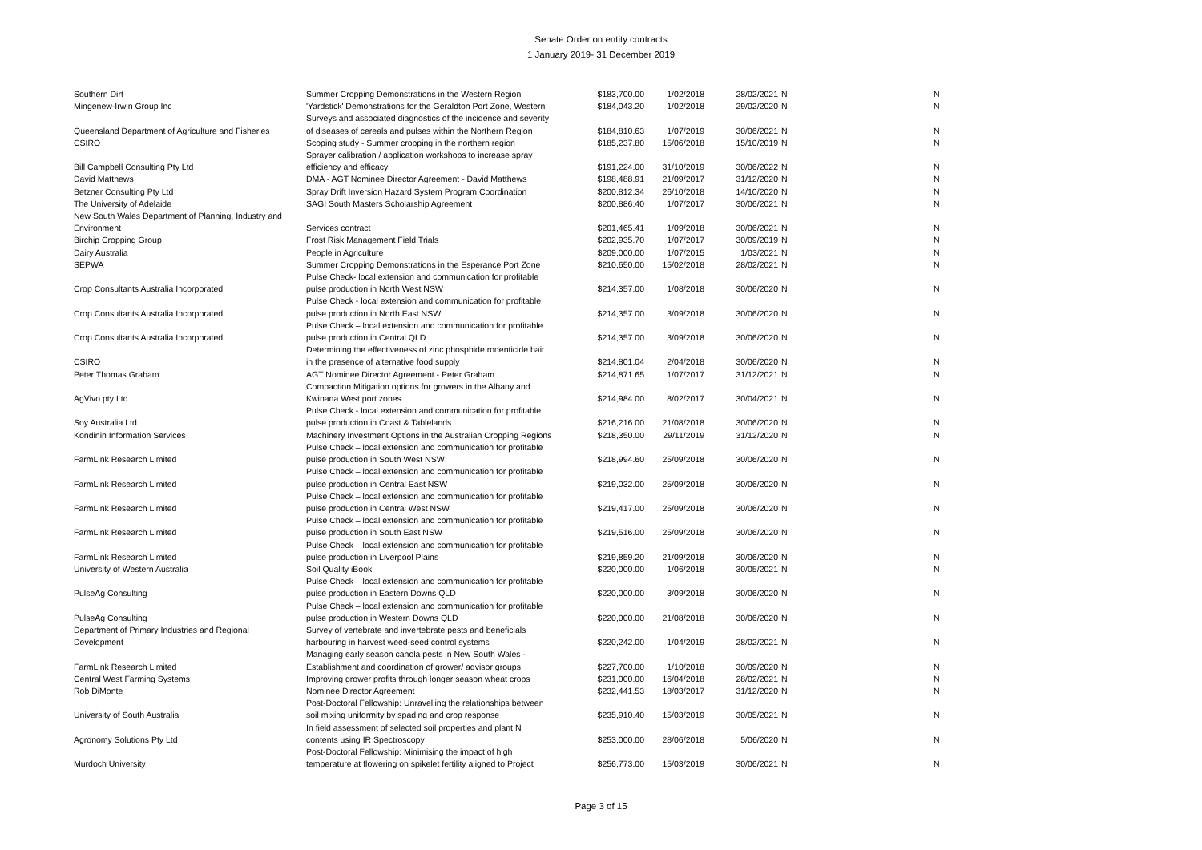Senate Order on entity contracts
1 January 2019- 31 December 2019
| Southern Dirt | Summer Cropping Demonstrations in the Western Region | $183,700.00 | 1/02/2018 | 28/02/2021 | N | N |
| Mingenew-Irwin Group Inc | 'Yardstick' Demonstrations for the Geraldton Port Zone, Western | $184,043.20 | 1/02/2018 | 29/02/2020 | N | N |
| Queensland Department of Agriculture and Fisheries | Surveys and associated diagnostics of the incidence and severity of diseases of cereals and pulses within the Northern Region | $184,810.63 | 1/07/2019 | 30/06/2021 | N | N |
| CSIRO | Scoping study - Summer cropping in the northern region | $185,237.80 | 15/06/2018 | 15/10/2019 | N | N |
| Bill Campbell Consulting Pty Ltd | Sprayer calibration / application workshops to increase spray efficiency and efficacy | $191,224.00 | 31/10/2019 | 30/06/2022 | N | N |
| David Matthews | DMA - AGT Nominee Director Agreement - David Matthews | $198,488.91 | 21/09/2017 | 31/12/2020 | N | N |
| Betzner Consulting Pty Ltd | Spray Drift Inversion Hazard System Program Coordination | $200,812.34 | 26/10/2018 | 14/10/2020 | N | N |
| The University of Adelaide | SAGI South Masters Scholarship Agreement | $200,886.40 | 1/07/2017 | 30/06/2021 | N | N |
| New South Wales Department of Planning, Industry and Environment | Services contract | $201,465.41 | 1/09/2018 | 30/06/2021 | N | N |
| Birchip Cropping Group | Frost Risk Management Field Trials | $202,935.70 | 1/07/2017 | 30/09/2019 | N | N |
| Dairy Australia | People in Agriculture | $209,000.00 | 1/07/2015 | 1/03/2021 | N | N |
| SEPWA | Summer Cropping Demonstrations in the Esperance Port Zone | $210,650.00 | 15/02/2018 | 28/02/2021 | N | N |
| Crop Consultants Australia Incorporated | Pulse Check- local extension and communication for profitable pulse production in North West NSW | $214,357.00 | 1/08/2018 | 30/06/2020 | N | N |
| Crop Consultants Australia Incorporated | Pulse Check - local extension and communication for profitable pulse production in North East NSW | $214,357.00 | 3/09/2018 | 30/06/2020 | N | N |
| Crop Consultants Australia Incorporated | Pulse Check – local extension and communication for profitable pulse production in Central QLD | $214,357.00 | 3/09/2018 | 30/06/2020 | N | N |
| CSIRO | Determining the effectiveness of zinc phosphide rodenticide bait in the presence of alternative food supply | $214,801.04 | 2/04/2018 | 30/06/2020 | N | N |
| Peter Thomas Graham | AGT Nominee Director Agreement - Peter Graham | $214,871.65 | 1/07/2017 | 31/12/2021 | N | N |
| AgVivo pty Ltd | Compaction Mitigation options for growers in the Albany and Kwinana West port zones | $214,984.00 | 8/02/2017 | 30/04/2021 | N | N |
| Soy Australia Ltd | Pulse Check - local extension and communication for profitable pulse production in Coast & Tablelands | $216,216.00 | 21/08/2018 | 30/06/2020 | N | N |
| Kondinin Information Services | Machinery Investment Options in the Australian Cropping Regions | $218,350.00 | 29/11/2019 | 31/12/2020 | N | N |
| FarmLink Research Limited | Pulse Check – local extension and communication for profitable pulse production in South West NSW | $218,994.60 | 25/09/2018 | 30/06/2020 | N | N |
| FarmLink Research Limited | Pulse Check – local extension and communication for profitable pulse production in Central East NSW | $219,032.00 | 25/09/2018 | 30/06/2020 | N | N |
| FarmLink Research Limited | Pulse Check – local extension and communication for profitable pulse production in Central West NSW | $219,417.00 | 25/09/2018 | 30/06/2020 | N | N |
| FarmLink Research Limited | Pulse Check – local extension and communication for profitable pulse production in South East NSW | $219,516.00 | 25/09/2018 | 30/06/2020 | N | N |
| FarmLink Research Limited | Pulse Check – local extension and communication for profitable pulse production in Liverpool Plains | $219,859.20 | 21/09/2018 | 30/06/2020 | N | N |
| University of Western Australia | Soil Quality iBook | $220,000.00 | 1/06/2018 | 30/05/2021 | N | N |
| PulseAg Consulting | Pulse Check – local extension and communication for profitable pulse production in Eastern Downs QLD | $220,000.00 | 3/09/2018 | 30/06/2020 | N | N |
| PulseAg Consulting | Pulse Check – local extension and communication for profitable pulse production in Western Downs QLD | $220,000.00 | 21/08/2018 | 30/06/2020 | N | N |
| Department of Primary Industries and Regional Development | Survey of vertebrate and invertebrate pests and beneficials harbouring in harvest weed-seed control systems | $220,242.00 | 1/04/2019 | 28/02/2021 | N | N |
| FarmLink Research Limited | Managing early season canola pests in New South Wales - Establishment and coordination of grower/ advisor groups | $227,700.00 | 1/10/2018 | 30/09/2020 | N | N |
| Central West Farming Systems | Improving grower profits through longer season wheat crops | $231,000.00 | 16/04/2018 | 28/02/2021 | N | N |
| Rob DiMonte | Nominee Director Agreement | $232,441.53 | 18/03/2017 | 31/12/2020 | N | N |
| University of South Australia | Post-Doctoral Fellowship: Unravelling the relationships between soil mixing uniformity by spading and crop response | $235,910.40 | 15/03/2019 | 30/05/2021 | N | N |
| Agronomy Solutions Pty Ltd | In field assessment of selected soil properties and plant N contents using IR Spectroscopy | $253,000.00 | 28/06/2018 | 5/06/2020 | N | N |
| Murdoch University | Post-Doctoral Fellowship: Minimising the impact of high temperature at flowering on spikelet fertility aligned to Project | $256,773.00 | 15/03/2019 | 30/06/2021 | N | N |
Page 3 of 15